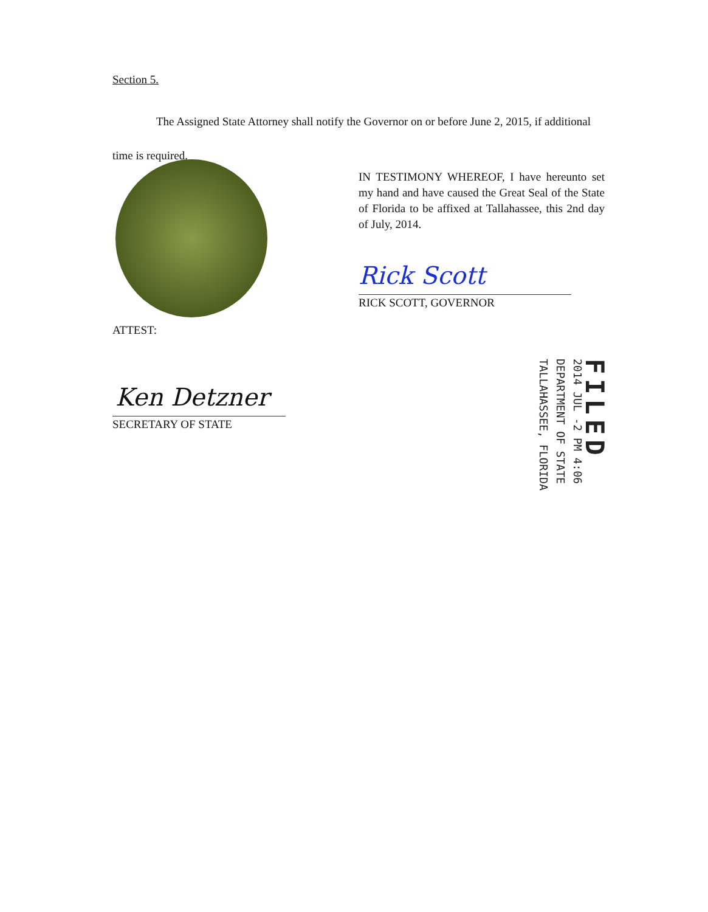Section 5.
The Assigned State Attorney shall notify the Governor on or before June 2, 2015, if additional time is required.
IN TESTIMONY WHEREOF, I have hereunto set my hand and have caused the Great Seal of the State of Florida to be affixed at Tallahassee, this 2nd day of July, 2014.
Rick Scott
RICK SCOTT, GOVERNOR
ATTEST:
Ken Detzner
SECRETARY OF STATE
FILED
2014 JUL -2 PM 4:06
DEPARTMENT OF STATE
TALLAHASSEE, FLORIDA